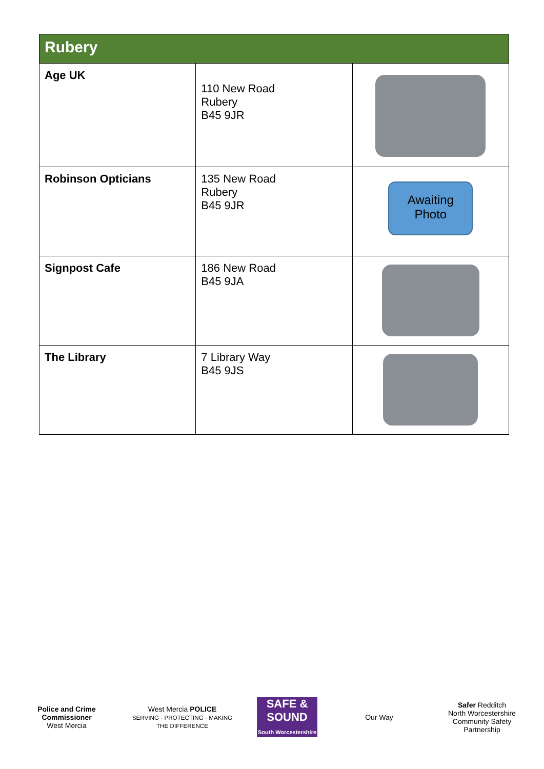| Rubery | | |
| --- | --- | --- |
| Age UK | 110 New Road Rubery B45 9JR | |
| Robinson Opticians | 135 New Road Rubery B45 9JR | Awaiting Photo |
| Signpost Cafe | 186 New Road B45 9JA | |
| The Library | 7 Library Way B45 9JS | |
Police and Crime Commissioner
West Mercia
West Mercia POLICE
SERVING · PROTECTING · MAKING THE DIFFERENCE
SAFE & SOUND
South Worcestershire
Our Way
Safer Redditch
North Worcestershire Community Safety Partnership